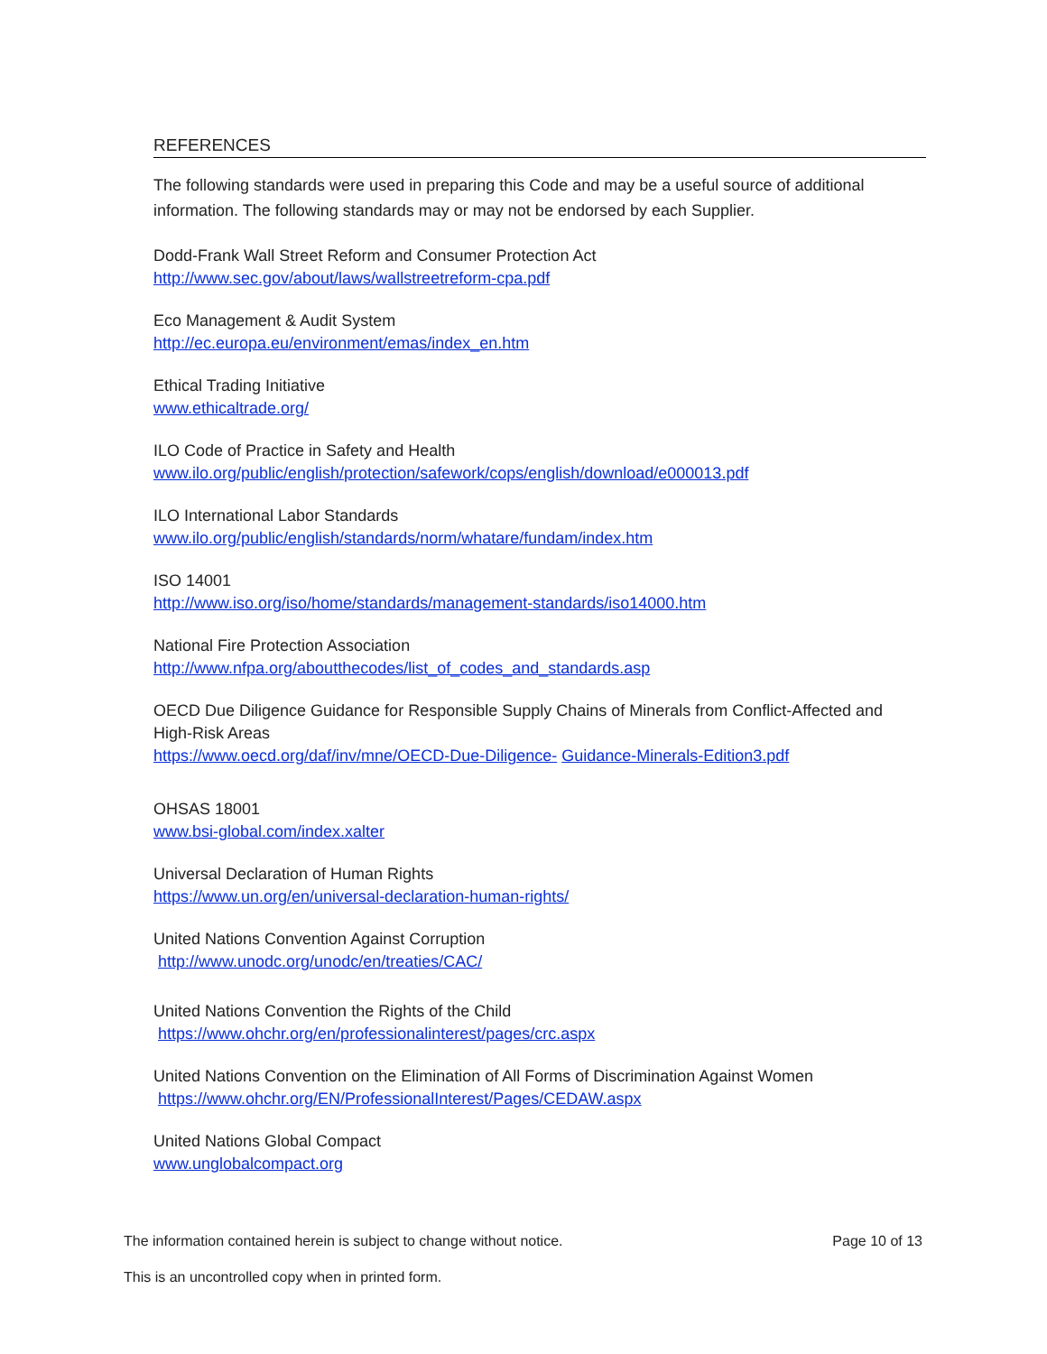REFERENCES
The following standards were used in preparing this Code and may be a useful source of additional information. The following standards may or may not be endorsed by each Supplier.
Dodd-Frank Wall Street Reform and Consumer Protection Act
http://www.sec.gov/about/laws/wallstreetreform-cpa.pdf
Eco Management & Audit System
http://ec.europa.eu/environment/emas/index_en.htm
Ethical Trading Initiative
www.ethicaltrade.org/
ILO Code of Practice in Safety and Health
www.ilo.org/public/english/protection/safework/cops/english/download/e000013.pdf
ILO International Labor Standards
www.ilo.org/public/english/standards/norm/whatare/fundam/index.htm
ISO 14001
http://www.iso.org/iso/home/standards/management-standards/iso14000.htm
National Fire Protection Association
http://www.nfpa.org/aboutthecodes/list_of_codes_and_standards.asp
OECD Due Diligence Guidance for Responsible Supply Chains of Minerals from Conflict-Affected and High-Risk Areas
https://www.oecd.org/daf/inv/mne/OECD-Due-Diligence- Guidance-Minerals-Edition3.pdf
OHSAS 18001
www.bsi-global.com/index.xalter
Universal Declaration of Human Rights
https://www.un.org/en/universal-declaration-human-rights/
United Nations Convention Against Corruption
http://www.unodc.org/unodc/en/treaties/CAC/
United Nations Convention the Rights of the Child
https://www.ohchr.org/en/professionalinterest/pages/crc.aspx
United Nations Convention on the Elimination of All Forms of Discrimination Against Women
https://www.ohchr.org/EN/ProfessionalInterest/Pages/CEDAW.aspx
United Nations Global Compact
www.unglobalcompact.org
The information contained herein is subject to change without notice. Page 10 of 13
This is an uncontrolled copy when in printed form.